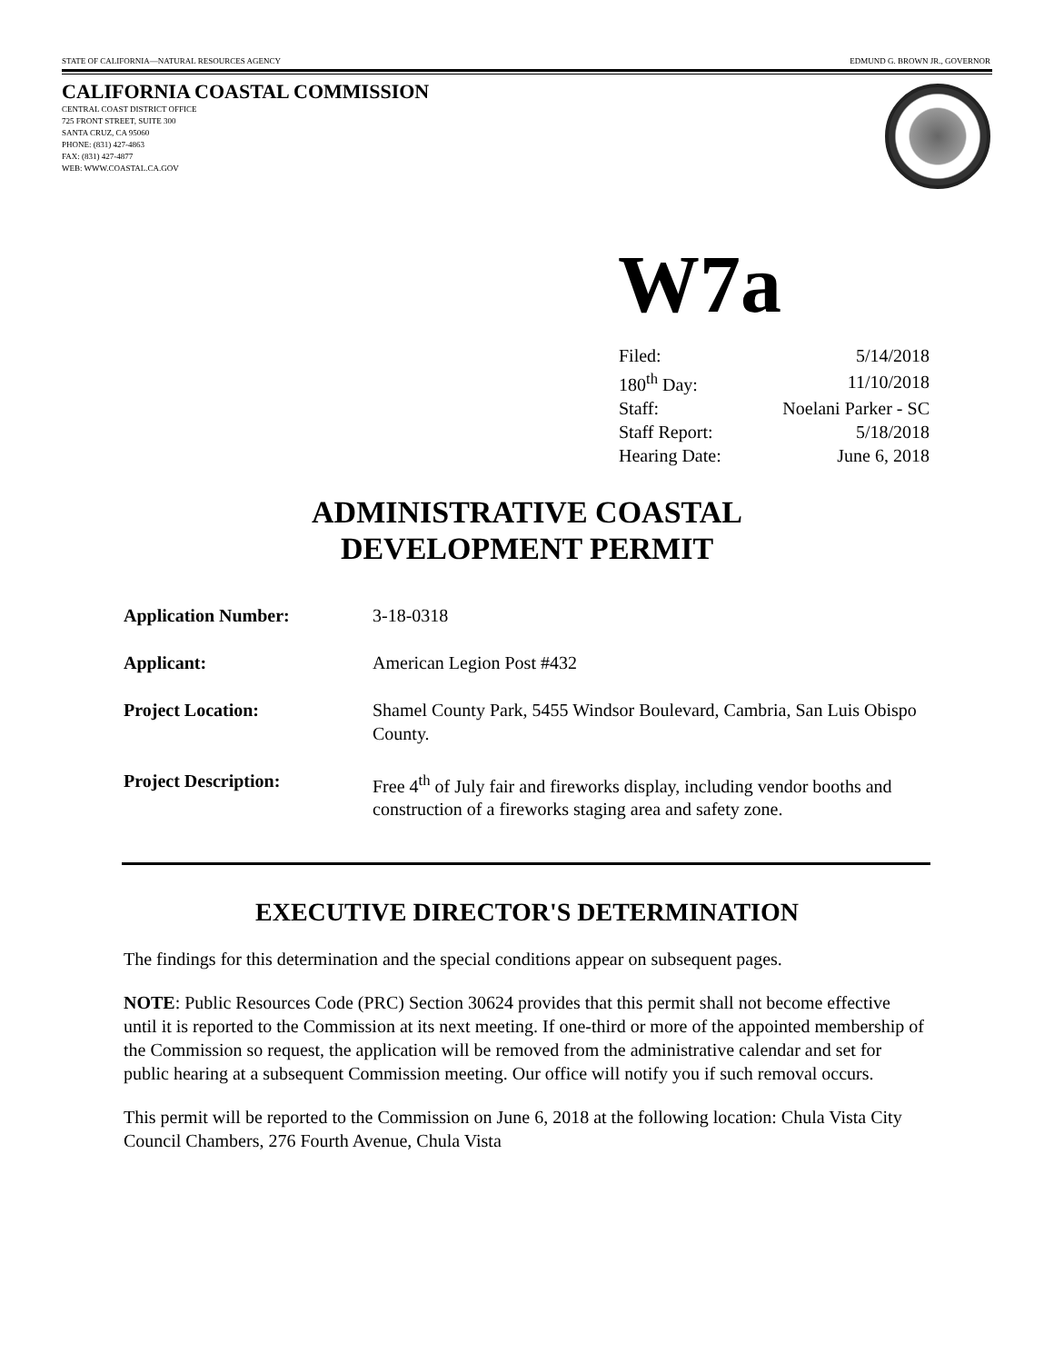STATE OF CALIFORNIA—NATURAL RESOURCES AGENCY EDMUND G. BROWN JR., GOVERNOR
CALIFORNIA COASTAL COMMISSION
CENTRAL COAST DISTRICT OFFICE
725 FRONT STREET, SUITE 300
SANTA CRUZ, CA 95060
PHONE: (831) 427-4863
FAX: (831) 427-4877
WEB: WWW.COASTAL.CA.GOV
W7a
| Filed: | 5/14/2018 |
| 180<sup>th</sup> Day: | 11/10/2018 |
| Staff: | Noelani Parker - SC |
| Staff Report: | 5/18/2018 |
| Hearing Date: | June 6, 2018 |
ADMINISTRATIVE COASTAL
DEVELOPMENT PERMIT
| Application Number: | 3-18-0318 |
| Applicant: | American Legion Post #432 |
| Project Location: | Shamel County Park, 5455 Windsor Boulevard, Cambria, San Luis Obispo County. |
| Project Description: | Free 4<sup>th</sup> of July fair and fireworks display, including vendor booths and construction of a fireworks staging area and safety zone. |
EXECUTIVE DIRECTOR'S DETERMINATION
The findings for this determination and the special conditions appear on subsequent pages.
NOTE: Public Resources Code (PRC) Section 30624 provides that this permit shall not become effective until it is reported to the Commission at its next meeting. If one-third or more of the appointed membership of the Commission so request, the application will be removed from the administrative calendar and set for public hearing at a subsequent Commission meeting. Our office will notify you if such removal occurs.
This permit will be reported to the Commission on June 6, 2018 at the following location: Chula Vista City Council Chambers, 276 Fourth Avenue, Chula Vista